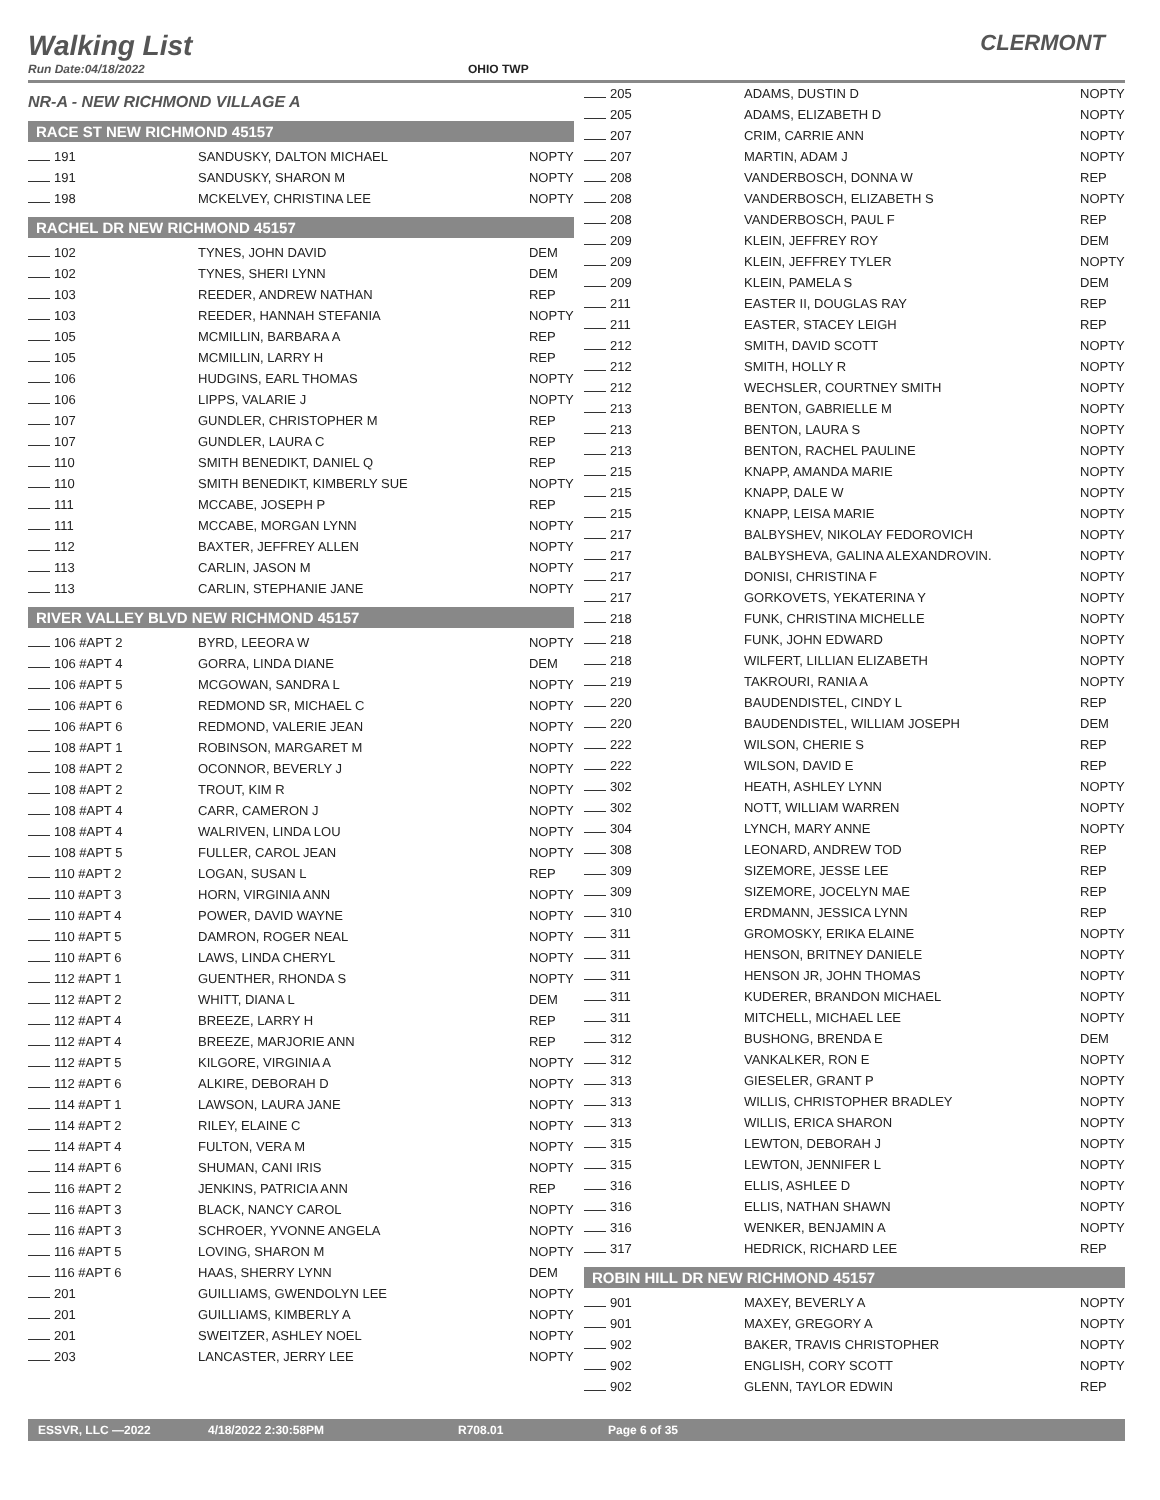Walking List CLERMONT
Run Date:04/18/2022 OHIO TWP
NR-A - NEW RICHMOND VILLAGE A
RACE ST NEW RICHMOND 45157
| 191 | SANDUSKY, DALTON MICHAEL | NOPTY |
| 191 | SANDUSKY, SHARON M | NOPTY |
| 198 | MCKELVEY, CHRISTINA LEE | NOPTY |
RACHEL DR NEW RICHMOND 45157
| 102 | TYNES, JOHN DAVID | DEM |
| 102 | TYNES, SHERI LYNN | DEM |
| 103 | REEDER, ANDREW NATHAN | REP |
| 103 | REEDER, HANNAH STEFANIA | NOPTY |
| 105 | MCMILLIN, BARBARA A | REP |
| 105 | MCMILLIN, LARRY H | REP |
| 106 | HUDGINS, EARL THOMAS | NOPTY |
| 106 | LIPPS, VALARIE J | NOPTY |
| 107 | GUNDLER, CHRISTOPHER M | REP |
| 107 | GUNDLER, LAURA C | REP |
| 110 | SMITH BENEDIKT, DANIEL Q | REP |
| 110 | SMITH BENEDIKT, KIMBERLY SUE | NOPTY |
| 111 | MCCABE, JOSEPH P | REP |
| 111 | MCCABE, MORGAN LYNN | NOPTY |
| 112 | BAXTER, JEFFREY ALLEN | NOPTY |
| 113 | CARLIN, JASON M | NOPTY |
| 113 | CARLIN, STEPHANIE JANE | NOPTY |
RIVER VALLEY BLVD NEW RICHMOND 45157
| 106 #APT 2 | BYRD, LEEORA W | NOPTY |
| 106 #APT 4 | GORRA, LINDA DIANE | DEM |
| 106 #APT 5 | MCGOWAN, SANDRA L | NOPTY |
| 106 #APT 6 | REDMOND SR, MICHAEL C | NOPTY |
| 106 #APT 6 | REDMOND, VALERIE JEAN | NOPTY |
| 108 #APT 1 | ROBINSON, MARGARET M | NOPTY |
| 108 #APT 2 | OCONNOR, BEVERLY J | NOPTY |
| 108 #APT 2 | TROUT, KIM R | NOPTY |
| 108 #APT 4 | CARR, CAMERON J | NOPTY |
| 108 #APT 4 | WALRIVEN, LINDA LOU | NOPTY |
| 108 #APT 5 | FULLER, CAROL JEAN | NOPTY |
| 110 #APT 2 | LOGAN, SUSAN L | REP |
| 110 #APT 3 | HORN, VIRGINIA ANN | NOPTY |
| 110 #APT 4 | POWER, DAVID WAYNE | NOPTY |
| 110 #APT 5 | DAMRON, ROGER NEAL | NOPTY |
| 110 #APT 6 | LAWS, LINDA CHERYL | NOPTY |
| 112 #APT 1 | GUENTHER, RHONDA S | NOPTY |
| 112 #APT 2 | WHITT, DIANA L | DEM |
| 112 #APT 4 | BREEZE, LARRY H | REP |
| 112 #APT 4 | BREEZE, MARJORIE ANN | REP |
| 112 #APT 5 | KILGORE, VIRGINIA A | NOPTY |
| 112 #APT 6 | ALKIRE, DEBORAH D | NOPTY |
| 114 #APT 1 | LAWSON, LAURA JANE | NOPTY |
| 114 #APT 2 | RILEY, ELAINE C | NOPTY |
| 114 #APT 4 | FULTON, VERA M | NOPTY |
| 114 #APT 6 | SHUMAN, CANI IRIS | NOPTY |
| 116 #APT 2 | JENKINS, PATRICIA ANN | REP |
| 116 #APT 3 | BLACK, NANCY CAROL | NOPTY |
| 116 #APT 3 | SCHROER, YVONNE ANGELA | NOPTY |
| 116 #APT 5 | LOVING, SHARON M | NOPTY |
| 116 #APT 6 | HAAS, SHERRY LYNN | DEM |
| 201 | GUILLIAMS, GWENDOLYN LEE | NOPTY |
| 201 | GUILLIAMS, KIMBERLY A | NOPTY |
| 201 | SWEITZER, ASHLEY NOEL | NOPTY |
| 203 | LANCASTER, JERRY LEE | NOPTY |
| 205 | ADAMS, DUSTIN D | NOPTY |
| 205 | ADAMS, ELIZABETH D | NOPTY |
| 207 | CRIM, CARRIE ANN | NOPTY |
| 207 | MARTIN, ADAM J | NOPTY |
| 208 | VANDERBOSCH, DONNA W | REP |
| 208 | VANDERBOSCH, ELIZABETH S | NOPTY |
| 208 | VANDERBOSCH, PAUL F | REP |
| 209 | KLEIN, JEFFREY ROY | DEM |
| 209 | KLEIN, JEFFREY TYLER | NOPTY |
| 209 | KLEIN, PAMELA S | DEM |
| 211 | EASTER II, DOUGLAS RAY | REP |
| 211 | EASTER, STACEY LEIGH | REP |
| 212 | SMITH, DAVID SCOTT | NOPTY |
| 212 | SMITH, HOLLY R | NOPTY |
| 212 | WECHSLER, COURTNEY SMITH | NOPTY |
| 213 | BENTON, GABRIELLE M | NOPTY |
| 213 | BENTON, LAURA S | NOPTY |
| 213 | BENTON, RACHEL PAULINE | NOPTY |
| 215 | KNAPP, AMANDA MARIE | NOPTY |
| 215 | KNAPP, DALE W | NOPTY |
| 215 | KNAPP, LEISA MARIE | NOPTY |
| 217 | BALBYSHEV, NIKOLAY FEDOROVICH | NOPTY |
| 217 | BALBYSHEVA, GALINA ALEXANDROVIN. | NOPTY |
| 217 | DONISI, CHRISTINA F | NOPTY |
| 217 | GORKOVETS, YEKATERINA Y | NOPTY |
| 218 | FUNK, CHRISTINA MICHELLE | NOPTY |
| 218 | FUNK, JOHN EDWARD | NOPTY |
| 218 | WILFERT, LILLIAN ELIZABETH | NOPTY |
| 219 | TAKROURI, RANIA A | NOPTY |
| 220 | BAUDENDISTEL, CINDY L | REP |
| 220 | BAUDENDISTEL, WILLIAM JOSEPH | DEM |
| 222 | WILSON, CHERIE S | REP |
| 222 | WILSON, DAVID E | REP |
| 302 | HEATH, ASHLEY LYNN | NOPTY |
| 302 | NOTT, WILLIAM WARREN | NOPTY |
| 304 | LYNCH, MARY ANNE | NOPTY |
| 308 | LEONARD, ANDREW TOD | REP |
| 309 | SIZEMORE, JESSE LEE | REP |
| 309 | SIZEMORE, JOCELYN MAE | REP |
| 310 | ERDMANN, JESSICA LYNN | REP |
| 311 | GROMOSKY, ERIKA ELAINE | NOPTY |
| 311 | HENSON, BRITNEY DANIELE | NOPTY |
| 311 | HENSON JR, JOHN THOMAS | NOPTY |
| 311 | KUDERER, BRANDON MICHAEL | NOPTY |
| 311 | MITCHELL, MICHAEL LEE | NOPTY |
| 312 | BUSHONG, BRENDA E | DEM |
| 312 | VANKALKER, RON E | NOPTY |
| 313 | GIESELER, GRANT P | NOPTY |
| 313 | WILLIS, CHRISTOPHER BRADLEY | NOPTY |
| 313 | WILLIS, ERICA SHARON | NOPTY |
| 315 | LEWTON, DEBORAH J | NOPTY |
| 315 | LEWTON, JENNIFER L | NOPTY |
| 316 | ELLIS, ASHLEE D | NOPTY |
| 316 | ELLIS, NATHAN SHAWN | NOPTY |
| 316 | WENKER, BENJAMIN A | NOPTY |
| 317 | HEDRICK, RICHARD LEE | REP |
ROBIN HILL DR NEW RICHMOND 45157
| 901 | MAXEY, BEVERLY A | NOPTY |
| 901 | MAXEY, GREGORY A | NOPTY |
| 902 | BAKER, TRAVIS CHRISTOPHER | NOPTY |
| 902 | ENGLISH, CORY SCOTT | NOPTY |
| 902 | GLENN, TAYLOR EDWIN | REP |
ESSVR, LLC —2022 4/18/2022 2:30:58PM R708.01 Page 6 of 35